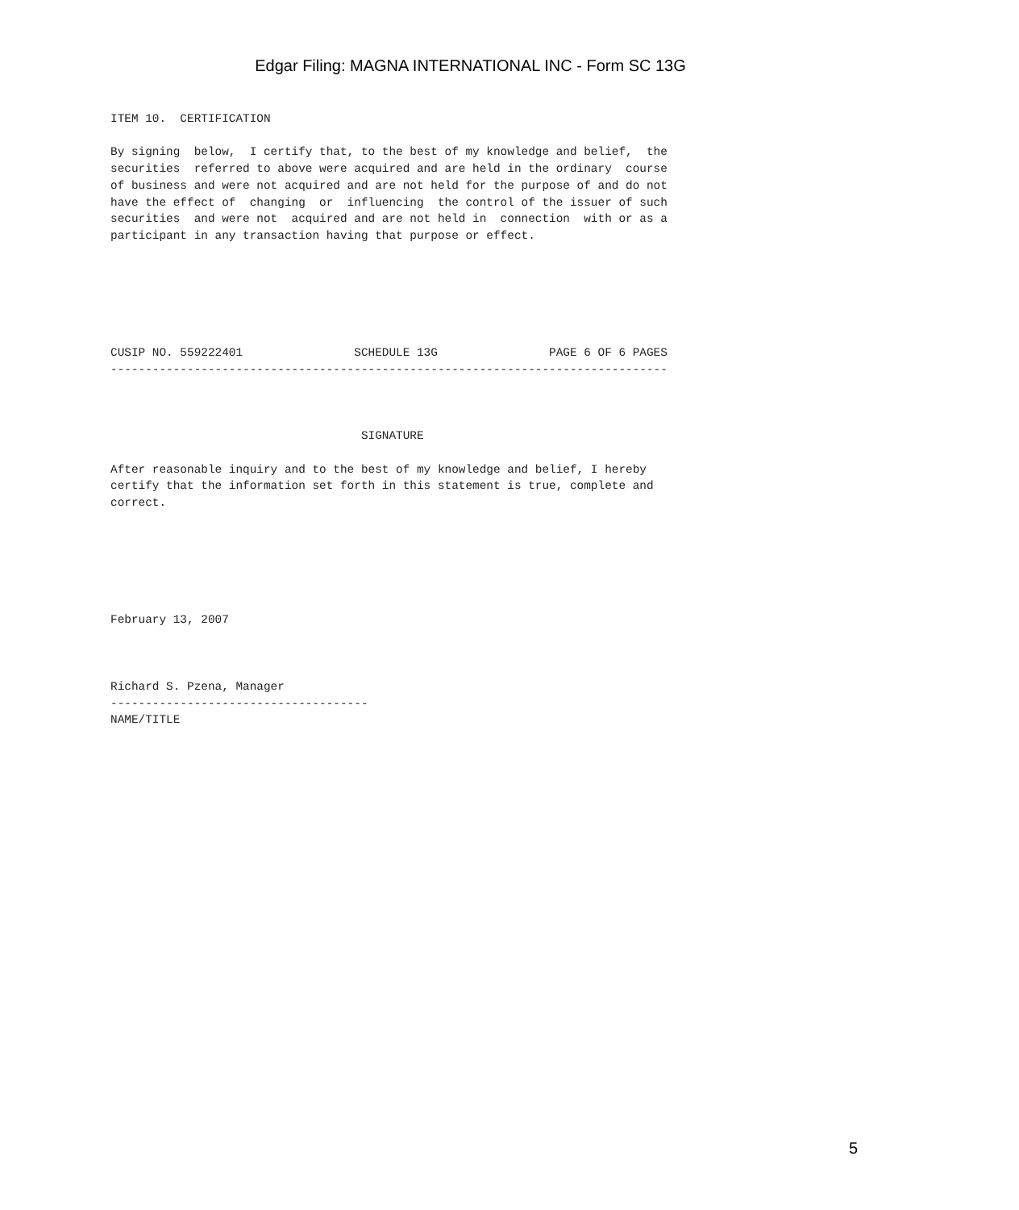Edgar Filing: MAGNA INTERNATIONAL INC - Form SC 13G
ITEM 10.  CERTIFICATION

By signing  below,  I certify that, to the best of my knowledge and belief,  the
securities  referred to above were acquired and are held in the ordinary  course
of business and were not acquired and are not held for the purpose of and do not
have the effect of  changing  or  influencing  the control of the issuer of such
securities  and were not  acquired and are not held in  connection  with or as a
participant in any transaction having that purpose or effect.






CUSIP NO. 559222401                SCHEDULE 13G                PAGE 6 OF 6 PAGES
--------------------------------------------------------------------------------



                                    SIGNATURE

After reasonable inquiry and to the best of my knowledge and belief, I hereby
certify that the information set forth in this statement is true, complete and
correct.






February 13, 2007



Richard S. Pzena, Manager
-------------------------------------
NAME/TITLE
5